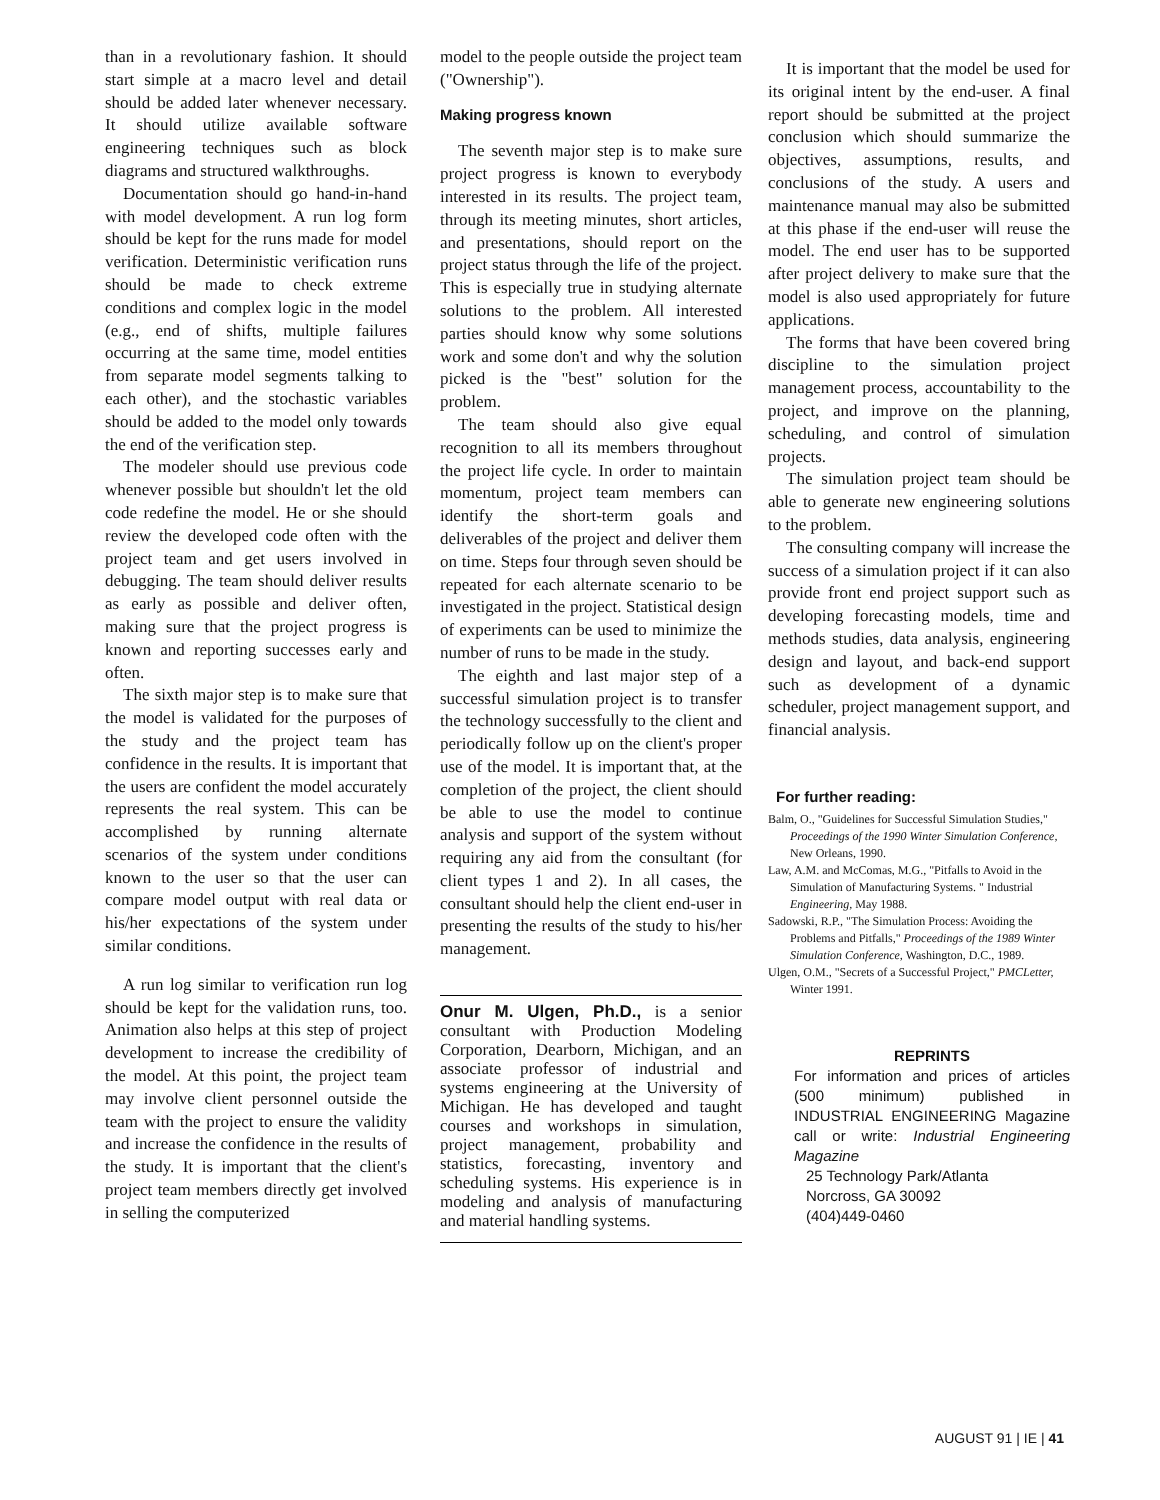than in a revolutionary fashion. It should start simple at a macro level and detail should be added later whenever necessary. It should utilize available software engineering techniques such as block diagrams and structured walkthroughs.
Documentation should go hand-in-hand with model development. A run log form should be kept for the runs made for model verification. Deterministic verification runs should be made to check extreme conditions and complex logic in the model (e.g., end of shifts, multiple failures occurring at the same time, model entities from separate model segments talking to each other), and the stochastic variables should be added to the model only towards the end of the verification step.
The modeler should use previous code whenever possible but shouldn't let the old code redefine the model. He or she should review the developed code often with the project team and get users involved in debugging. The team should deliver results as early as possible and deliver often, making sure that the project progress is known and reporting successes early and often.
The sixth major step is to make sure that the model is validated for the purposes of the study and the project team has confidence in the results. It is important that the users are confident the model accurately represents the real system. This can be accomplished by running alternate scenarios of the system under conditions known to the user so that the user can compare model output with real data or his/her expectations of the system under similar conditions.
A run log similar to verification run log should be kept for the validation runs, too. Animation also helps at this step of project development to increase the credibility of the model. At this point, the project team may involve client personnel outside the team with the project to ensure the validity and increase the confidence in the results of the study. It is important that the client's project team members directly get involved in selling the computerized
model to the people outside the project team ("Ownership").
Making progress known
The seventh major step is to make sure project progress is known to everybody interested in its results. The project team, through its meeting minutes, short articles, and presentations, should report on the project status through the life of the project. This is especially true in studying alternate solutions to the problem. All interested parties should know why some solutions work and some don't and why the solution picked is the "best" solution for the problem.
The team should also give equal recognition to all its members throughout the project life cycle. In order to maintain momentum, project team members can identify the short-term goals and deliverables of the project and deliver them on time. Steps four through seven should be repeated for each alternate scenario to be investigated in the project. Statistical design of experiments can be used to minimize the number of runs to be made in the study.
The eighth and last major step of a successful simulation project is to transfer the technology successfully to the client and periodically follow up on the client's proper use of the model. It is important that, at the completion of the project, the client should be able to use the model to continue analysis and support of the system without requiring any aid from the consultant (for client types 1 and 2). In all cases, the consultant should help the client end-user in presenting the results of the study to his/her management.
Onur M. Ulgen, Ph.D., is a senior consultant with Production Modeling Corporation, Dearborn, Michigan, and an associate professor of industrial and systems engineering at the University of Michigan. He has developed and taught courses and workshops in simulation, project management, probability and statistics, forecasting, inventory and scheduling systems. His experience is in modeling and analysis of manufacturing and material handling systems.
It is important that the model be used for its original intent by the end-user. A final report should be submitted at the project conclusion which should summarize the objectives, assumptions, results, and conclusions of the study. A users and maintenance manual may also be submitted at this phase if the end-user will reuse the model. The end user has to be supported after project delivery to make sure that the model is also used appropriately for future applications.
The forms that have been covered bring discipline to the simulation project management process, accountability to the project, and improve on the planning, scheduling, and control of simulation projects.
The simulation project team should be able to generate new engineering solutions to the problem.
The consulting company will increase the success of a simulation project if it can also provide front end project support such as developing forecasting models, time and methods studies, data analysis, engineering design and layout, and back-end support such as development of a dynamic scheduler, project management support, and financial analysis.
For further reading:
Balm, O., "Guidelines for Successful Simulation Studies," Proceedings of the 1990 Winter Simulation Conference, New Orleans, 1990.
Law, A.M. and McComas, M.G., "Pitfalls to Avoid in the Simulation of Manufacturing Systems. " Industrial Engineering, May 1988.
Sadowski, R.P., "The Simulation Process: Avoiding the Problems and Pitfalls," Proceedings of the 1989 Winter Simulation Conference, Washington, D.C., 1989.
Ulgen, O.M., "Secrets of a Successful Project," PMCLetter, Winter 1991.
REPRINTS
For information and prices of articles (500 minimum) published in INDUSTRIAL ENGINEERING Magazine call or write: Industrial Engineering Magazine
25 Technology Park/Atlanta
Norcross, GA 30092
(404)449-0460
AUGUST 91 | IE | 41